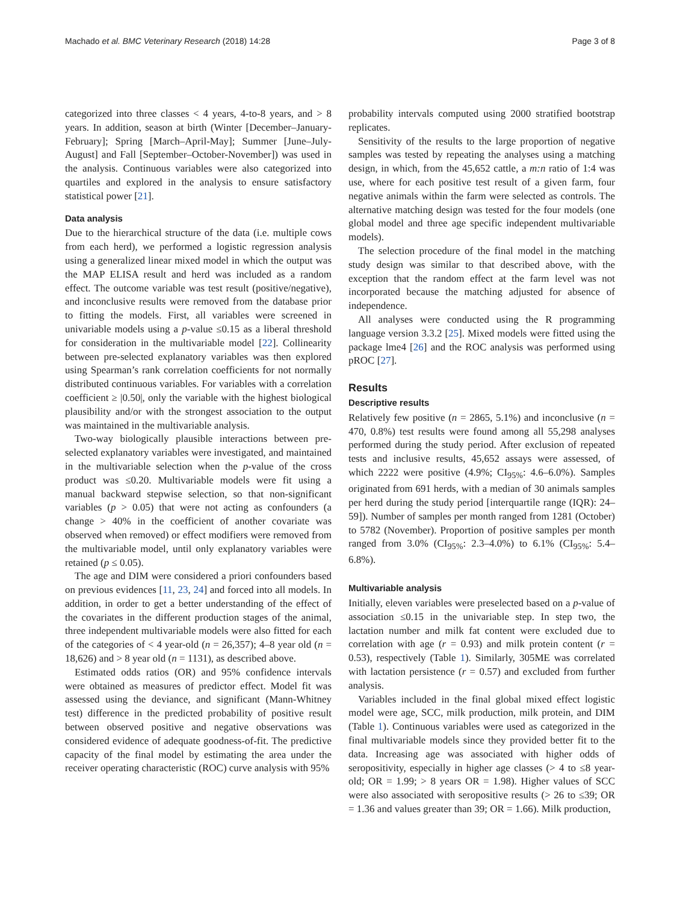Machado et al. BMC Veterinary Research (2018) 14:28 Page 3 of 8
categorized into three classes < 4 years, 4-to-8 years, and > 8 years. In addition, season at birth (Winter [December–January-February]; Spring [March–April-May]; Summer [June–July-August] and Fall [September–October-November]) was used in the analysis. Continuous variables were also categorized into quartiles and explored in the analysis to ensure satisfactory statistical power [21].
Data analysis
Due to the hierarchical structure of the data (i.e. multiple cows from each herd), we performed a logistic regression analysis using a generalized linear mixed model in which the output was the MAP ELISA result and herd was included as a random effect. The outcome variable was test result (positive/negative), and inconclusive results were removed from the database prior to fitting the models. First, all variables were screened in univariable models using a p-value ≤0.15 as a liberal threshold for consideration in the multivariable model [22]. Collinearity between pre-selected explanatory variables was then explored using Spearman’s rank correlation coefficients for not normally distributed continuous variables. For variables with a correlation coefficient ≥ |0.50|, only the variable with the highest biological plausibility and/or with the strongest association to the output was maintained in the multivariable analysis.
Two-way biologically plausible interactions between pre-selected explanatory variables were investigated, and maintained in the multivariable selection when the p-value of the cross product was ≤0.20. Multivariable models were fit using a manual backward stepwise selection, so that non-significant variables (p > 0.05) that were not acting as confounders (a change > 40% in the coefficient of another covariate was observed when removed) or effect modifiers were removed from the multivariable model, until only explanatory variables were retained (p ≤ 0.05).
The age and DIM were considered a priori confounders based on previous evidences [11, 23, 24] and forced into all models. In addition, in order to get a better understanding of the effect of the covariates in the different production stages of the animal, three independent multivariable models were also fitted for each of the categories of < 4 year-old (n = 26,357); 4–8 year old (n = 18,626) and > 8 year old (n = 1131), as described above.
Estimated odds ratios (OR) and 95% confidence intervals were obtained as measures of predictor effect. Model fit was assessed using the deviance, and significant (Mann-Whitney test) difference in the predicted probability of positive result between observed positive and negative observations was considered evidence of adequate goodness-of-fit. The predictive capacity of the final model by estimating the area under the receiver operating characteristic (ROC) curve analysis with 95%
probability intervals computed using 2000 stratified bootstrap replicates.
Sensitivity of the results to the large proportion of negative samples was tested by repeating the analyses using a matching design, in which, from the 45,652 cattle, a m:n ratio of 1:4 was use, where for each positive test result of a given farm, four negative animals within the farm were selected as controls. The alternative matching design was tested for the four models (one global model and three age specific independent multivariable models).
The selection procedure of the final model in the matching study design was similar to that described above, with the exception that the random effect at the farm level was not incorporated because the matching adjusted for absence of independence.
All analyses were conducted using the R programming language version 3.3.2 [25]. Mixed models were fitted using the package lme4 [26] and the ROC analysis was performed using pROC [27].
Results
Descriptive results
Relatively few positive (n = 2865, 5.1%) and inconclusive (n = 470, 0.8%) test results were found among all 55,298 analyses performed during the study period. After exclusion of repeated tests and inclusive results, 45,652 assays were assessed, of which 2222 were positive (4.9%; CI<sub>95%</sub>: 4.6–6.0%). Samples originated from 691 herds, with a median of 30 animals samples per herd during the study period [interquartile range (IQR): 24–59]). Number of samples per month ranged from 1281 (October) to 5782 (November). Proportion of positive samples per month ranged from 3.0% (CI<sub>95%</sub>: 2.3–4.0%) to 6.1% (CI<sub>95%</sub>: 5.4–6.8%).
Multivariable analysis
Initially, eleven variables were preselected based on a p-value of association ≤0.15 in the univariable step. In step two, the lactation number and milk fat content were excluded due to correlation with age (r = 0.93) and milk protein content (r = 0.53), respectively (Table 1). Similarly, 305ME was correlated with lactation persistence (r = 0.57) and excluded from further analysis.
Variables included in the final global mixed effect logistic model were age, SCC, milk production, milk protein, and DIM (Table 1). Continuous variables were used as categorized in the final multivariable models since they provided better fit to the data. Increasing age was associated with higher odds of seropositivity, especially in higher age classes (> 4 to ≤8 year-old; OR = 1.99; > 8 years OR = 1.98). Higher values of SCC were also associated with seropositive results (> 26 to ≤39; OR = 1.36 and values greater than 39; OR = 1.66). Milk production,